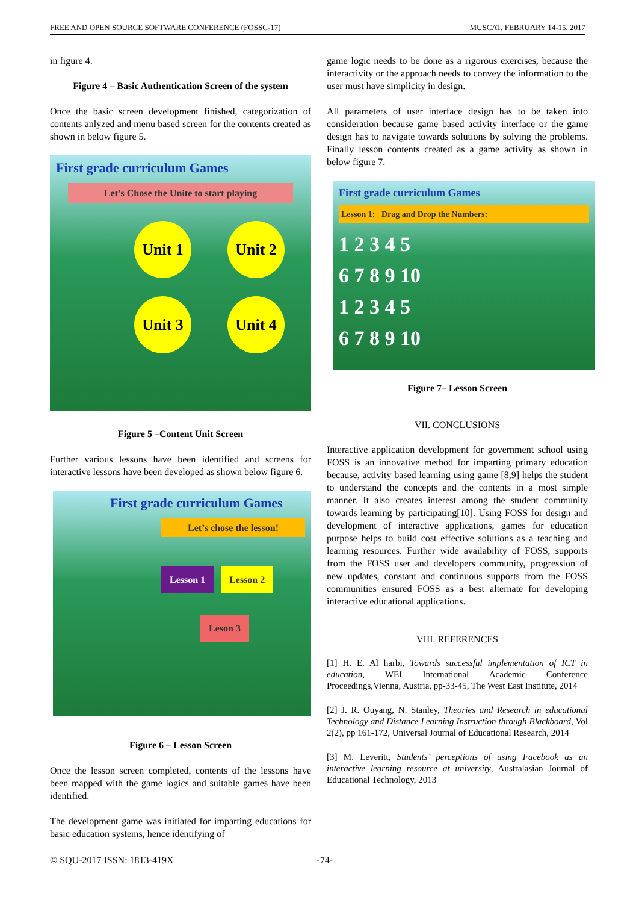FREE AND OPEN SOURCE SOFTWARE CONFERENCE (FOSSC-17) MUSCAT, FEBRUARY 14-15, 2017
in figure 4.
Figure 4 – Basic Authentication Screen of the system
Once the basic screen development finished, categorization of contents anlyzed and menu based screen for the contents created as shown in below figure 5.
First grade curriculum Games
Let’s Chose the Unite to start playing
Unit 1 Unit 2
Unit 3 Unit 4
Figure 5 –Content Unit Screen
Further various lessons have been identified and screens for interactive lessons have been developed as shown below figure 6.
First grade curriculum Games
Let’s chose the lesson!
Lesson 1 Lesson 2
Leson 3
Figure 6 – Lesson Screen
Once the lesson screen completed, contents of the lessons have been mapped with the game logics and suitable games have been identified.
The development game was initiated for imparting educations for basic education systems, hence identifying of
game logic needs to be done as a rigorous exercises, because the interactivity or the approach needs to convey the information to the user must have simplicity in design.
All parameters of user interface design has to be taken into consideration because game based activity interface or the game design has to navigate towards solutions by solving the problems. Finally lesson contents created as a game activity as shown in below figure 7.
First grade curriculum Games
Lesson 1: Drag and Drop the Numbers:
1 2 3 4 5
6 7 8 9 10
1 2 3 4 5
6 7 8 9 10
Figure 7– Lesson Screen
VII. CONCLUSIONS
Interactive application development for government school using FOSS is an innovative method for imparting primary education because, activity based learning using game [8,9] helps the student to understand the concepts and the contents in a most simple manner. It also creates interest among the student community towards learning by participating[10]. Using FOSS for design and development of interactive applications, games for education purpose helps to build cost effective solutions as a teaching and learning resources. Further wide availability of FOSS, supports from the FOSS user and developers community, progression of new updates, constant and continuous supports from the FOSS communities ensured FOSS as a best alternate for developing interactive educational applications.
VIII. REFERENCES
[1] H. E. Al harbi, Towards successful implementation of ICT in education, WEI International Academic Conference Proceedings,Vienna, Austria, pp-33-45, The West East Institute, 2014
[2] J. R. Ouyang, N. Stanley, Theories and Research in educational Technology and Distance Learning Instruction through Blackboard, Vol 2(2), pp 161-172, Universal Journal of Educational Research, 2014
[3] M. Leveritt, Students’ perceptions of using Facebook as an interactive learning resource at university, Australasian Journal of Educational Technology, 2013
© SQU-2017 ISSN: 1813-419X -74-